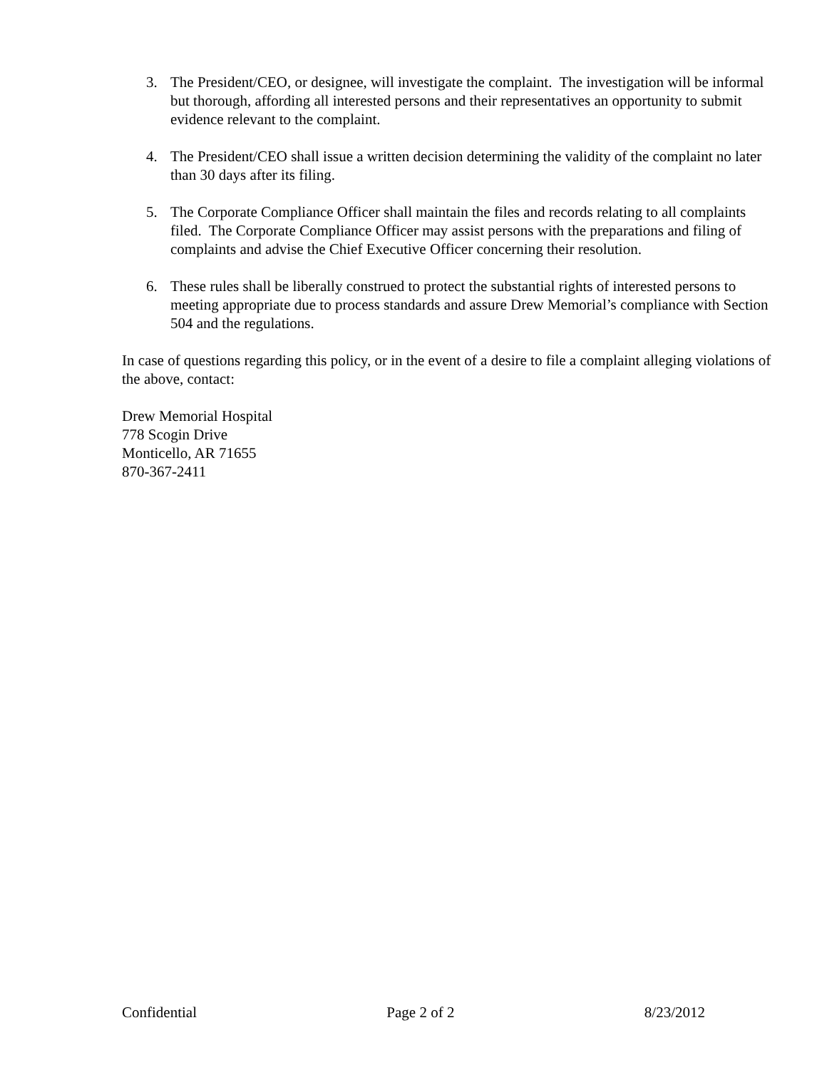3. The President/CEO, or designee, will investigate the complaint. The investigation will be informal but thorough, affording all interested persons and their representatives an opportunity to submit evidence relevant to the complaint.
4. The President/CEO shall issue a written decision determining the validity of the complaint no later than 30 days after its filing.
5. The Corporate Compliance Officer shall maintain the files and records relating to all complaints filed. The Corporate Compliance Officer may assist persons with the preparations and filing of complaints and advise the Chief Executive Officer concerning their resolution.
6. These rules shall be liberally construed to protect the substantial rights of interested persons to meeting appropriate due to process standards and assure Drew Memorial’s compliance with Section 504 and the regulations.
In case of questions regarding this policy, or in the event of a desire to file a complaint alleging violations of the above, contact:
Drew Memorial Hospital
778 Scogin Drive
Monticello, AR 71655
870-367-2411
Confidential Page 2 of 2 8/23/2012